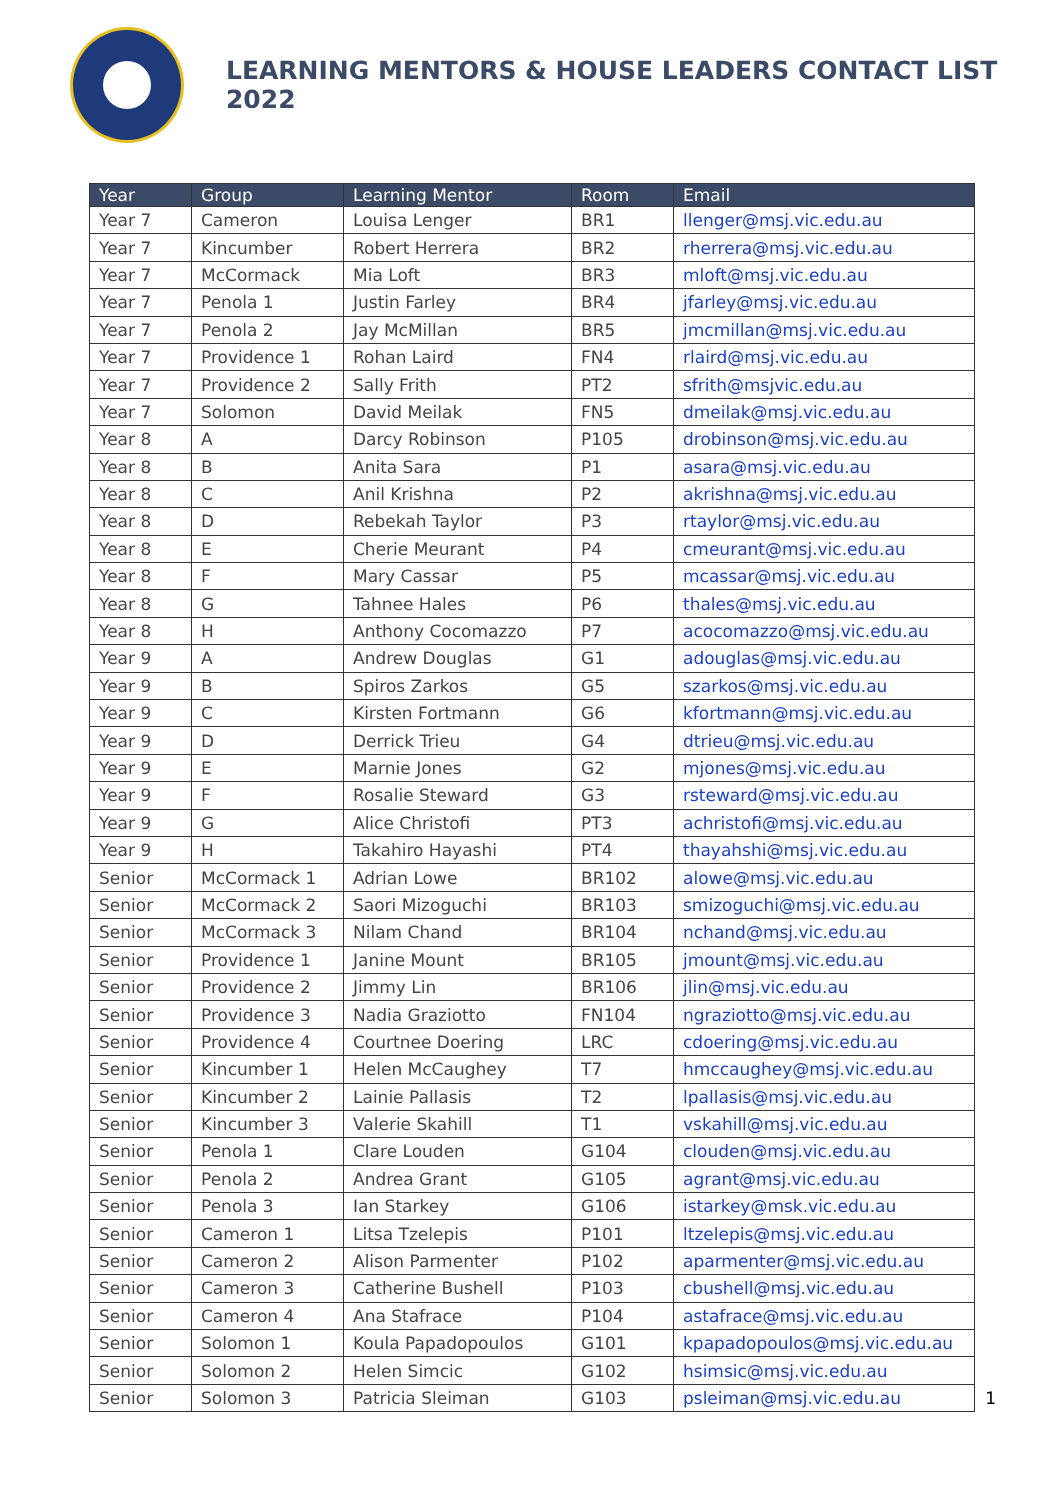LEARNING MENTORS & HOUSE LEADERS CONTACT LIST 2022
| Year | Group | Learning Mentor | Room | Email |
| --- | --- | --- | --- | --- |
| Year 7 | Cameron | Louisa Lenger | BR1 | llenger@msj.vic.edu.au |
| Year 7 | Kincumber | Robert Herrera | BR2 | rherrera@msj.vic.edu.au |
| Year 7 | McCormack | Mia Loft | BR3 | mloft@msj.vic.edu.au |
| Year 7 | Penola 1 | Justin Farley | BR4 | jfarley@msj.vic.edu.au |
| Year 7 | Penola 2 | Jay McMillan | BR5 | jmcmillan@msj.vic.edu.au |
| Year 7 | Providence 1 | Rohan Laird | FN4 | rlaird@msj.vic.edu.au |
| Year 7 | Providence 2 | Sally Frith | PT2 | sfrith@msjvic.edu.au |
| Year 7 | Solomon | David Meilak | FN5 | dmeilak@msj.vic.edu.au |
| Year 8 | A | Darcy Robinson | P105 | drobinson@msj.vic.edu.au |
| Year 8 | B | Anita Sara | P1 | asara@msj.vic.edu.au |
| Year 8 | C | Anil Krishna | P2 | akrishna@msj.vic.edu.au |
| Year 8 | D | Rebekah Taylor | P3 | rtaylor@msj.vic.edu.au |
| Year 8 | E | Cherie Meurant | P4 | cmeurant@msj.vic.edu.au |
| Year 8 | F | Mary Cassar | P5 | mcassar@msj.vic.edu.au |
| Year 8 | G | Tahnee Hales | P6 | thales@msj.vic.edu.au |
| Year 8 | H | Anthony Cocomazzo | P7 | acocomazzo@msj.vic.edu.au |
| Year 9 | A | Andrew Douglas | G1 | adouglas@msj.vic.edu.au |
| Year 9 | B | Spiros Zarkos | G5 | szarkos@msj.vic.edu.au |
| Year 9 | C | Kirsten Fortmann | G6 | kfortmann@msj.vic.edu.au |
| Year 9 | D | Derrick Trieu | G4 | dtrieu@msj.vic.edu.au |
| Year 9 | E | Marnie Jones | G2 | mjones@msj.vic.edu.au |
| Year 9 | F | Rosalie Steward | G3 | rsteward@msj.vic.edu.au |
| Year 9 | G | Alice Christofi | PT3 | achristofi@msj.vic.edu.au |
| Year 9 | H | Takahiro Hayashi | PT4 | thayahshi@msj.vic.edu.au |
| Senior | McCormack 1 | Adrian Lowe | BR102 | alowe@msj.vic.edu.au |
| Senior | McCormack 2 | Saori Mizoguchi | BR103 | smizoguchi@msj.vic.edu.au |
| Senior | McCormack 3 | Nilam Chand | BR104 | nchand@msj.vic.edu.au |
| Senior | Providence 1 | Janine Mount | BR105 | jmount@msj.vic.edu.au |
| Senior | Providence 2 | Jimmy Lin | BR106 | jlin@msj.vic.edu.au |
| Senior | Providence 3 | Nadia Graziotto | FN104 | ngraziotto@msj.vic.edu.au |
| Senior | Providence 4 | Courtnee Doering | LRC | cdoering@msj.vic.edu.au |
| Senior | Kincumber 1 | Helen McCaughey | T7 | hmccaughey@msj.vic.edu.au |
| Senior | Kincumber 2 | Lainie Pallasis | T2 | lpallasis@msj.vic.edu.au |
| Senior | Kincumber 3 | Valerie Skahill | T1 | vskahill@msj.vic.edu.au |
| Senior | Penola 1 | Clare Louden | G104 | clouden@msj.vic.edu.au |
| Senior | Penola 2 | Andrea Grant | G105 | agrant@msj.vic.edu.au |
| Senior | Penola 3 | Ian Starkey | G106 | istarkey@msk.vic.edu.au |
| Senior | Cameron 1 | Litsa Tzelepis | P101 | ltzelepis@msj.vic.edu.au |
| Senior | Cameron 2 | Alison Parmenter | P102 | aparmenter@msj.vic.edu.au |
| Senior | Cameron 3 | Catherine Bushell | P103 | cbushell@msj.vic.edu.au |
| Senior | Cameron 4 | Ana Stafrace | P104 | astafrace@msj.vic.edu.au |
| Senior | Solomon 1 | Koula Papadopoulos | G101 | kpapadopoulos@msj.vic.edu.au |
| Senior | Solomon 2 | Helen Simcic | G102 | hsimsic@msj.vic.edu.au |
| Senior | Solomon 3 | Patricia Sleiman | G103 | psleiman@msj.vic.edu.au |
1